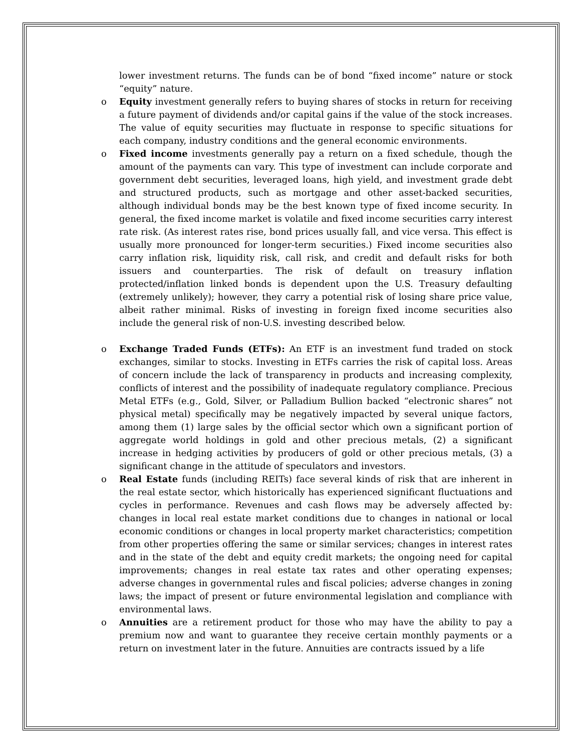lower investment returns. The funds can be of bond “fixed income” nature or stock “equity” nature.
o Equity investment generally refers to buying shares of stocks in return for receiving a future payment of dividends and/or capital gains if the value of the stock increases. The value of equity securities may fluctuate in response to specific situations for each company, industry conditions and the general economic environments.
o Fixed income investments generally pay a return on a fixed schedule, though the amount of the payments can vary. This type of investment can include corporate and government debt securities, leveraged loans, high yield, and investment grade debt and structured products, such as mortgage and other asset-backed securities, although individual bonds may be the best known type of fixed income security. In general, the fixed income market is volatile and fixed income securities carry interest rate risk. (As interest rates rise, bond prices usually fall, and vice versa. This effect is usually more pronounced for longer-term securities.) Fixed income securities also carry inflation risk, liquidity risk, call risk, and credit and default risks for both issuers and counterparties. The risk of default on treasury inflation protected/inflation linked bonds is dependent upon the U.S. Treasury defaulting (extremely unlikely); however, they carry a potential risk of losing share price value, albeit rather minimal. Risks of investing in foreign fixed income securities also include the general risk of non-U.S. investing described below.
o Exchange Traded Funds (ETFs): An ETF is an investment fund traded on stock exchanges, similar to stocks. Investing in ETFs carries the risk of capital loss. Areas of concern include the lack of transparency in products and increasing complexity, conflicts of interest and the possibility of inadequate regulatory compliance. Precious Metal ETFs (e.g., Gold, Silver, or Palladium Bullion backed “electronic shares” not physical metal) specifically may be negatively impacted by several unique factors, among them (1) large sales by the official sector which own a significant portion of aggregate world holdings in gold and other precious metals, (2) a significant increase in hedging activities by producers of gold or other precious metals, (3) a significant change in the attitude of speculators and investors.
o Real Estate funds (including REITs) face several kinds of risk that are inherent in the real estate sector, which historically has experienced significant fluctuations and cycles in performance. Revenues and cash flows may be adversely affected by: changes in local real estate market conditions due to changes in national or local economic conditions or changes in local property market characteristics; competition from other properties offering the same or similar services; changes in interest rates and in the state of the debt and equity credit markets; the ongoing need for capital improvements; changes in real estate tax rates and other operating expenses; adverse changes in governmental rules and fiscal policies; adverse changes in zoning laws; the impact of present or future environmental legislation and compliance with environmental laws.
o Annuities are a retirement product for those who may have the ability to pay a premium now and want to guarantee they receive certain monthly payments or a return on investment later in the future. Annuities are contracts issued by a life